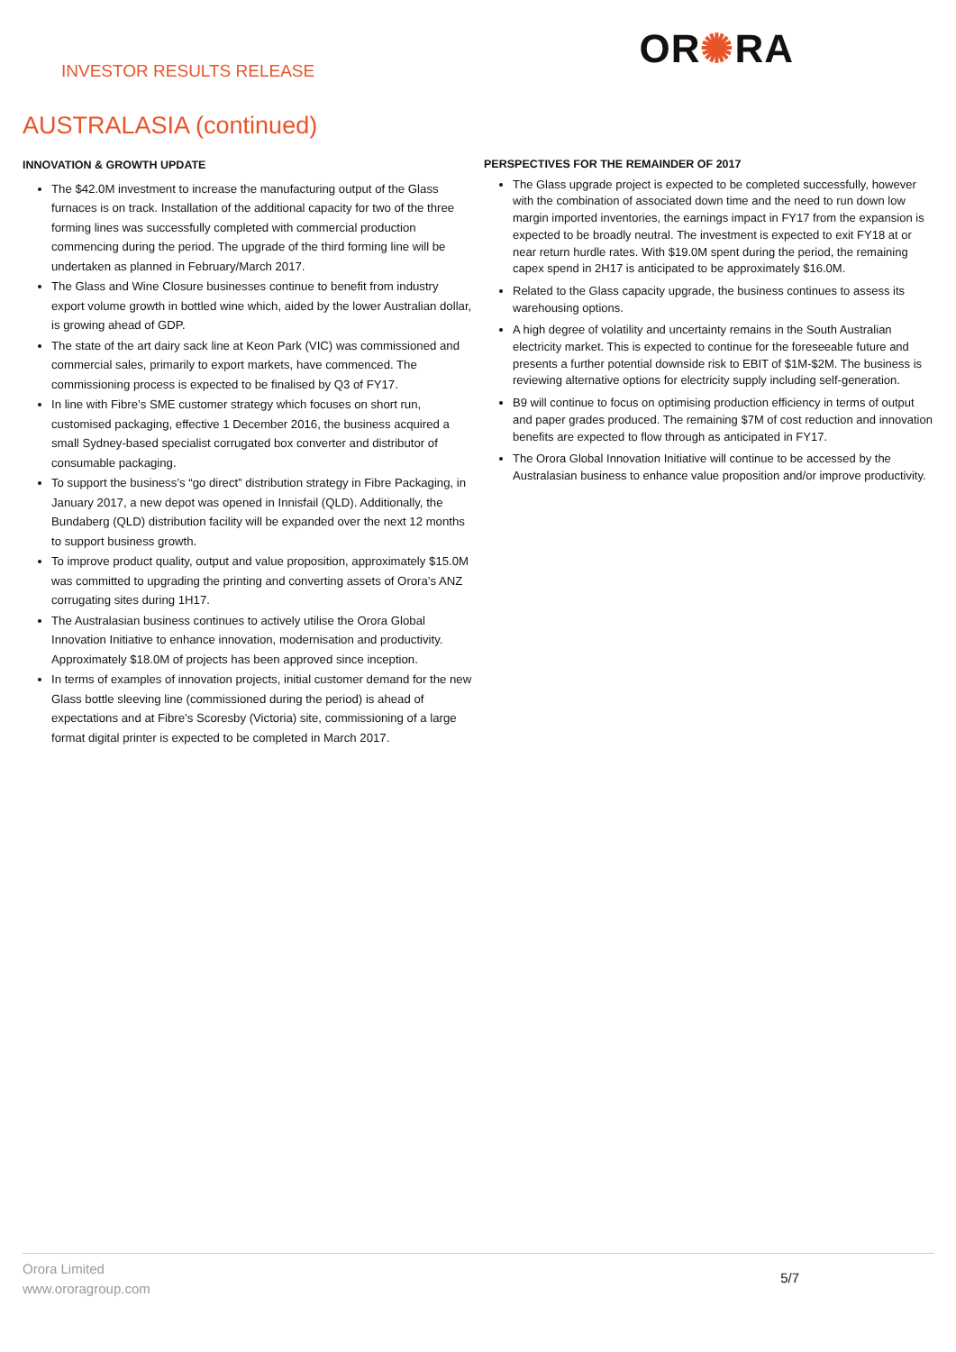INVESTOR RESULTS RELEASE
OR✺RA
AUSTRALASIA (continued)
INNOVATION & GROWTH UPDATE
The $42.0M investment to increase the manufacturing output of the Glass furnaces is on track. Installation of the additional capacity for two of the three forming lines was successfully completed with commercial production commencing during the period. The upgrade of the third forming line will be undertaken as planned in February/March 2017.
The Glass and Wine Closure businesses continue to benefit from industry export volume growth in bottled wine which, aided by the lower Australian dollar, is growing ahead of GDP.
The state of the art dairy sack line at Keon Park (VIC) was commissioned and commercial sales, primarily to export markets, have commenced. The commissioning process is expected to be finalised by Q3 of FY17.
In line with Fibre’s SME customer strategy which focuses on short run, customised packaging, effective 1 December 2016, the business acquired a small Sydney-based specialist corrugated box converter and distributor of consumable packaging.
To support the business’s “go direct” distribution strategy in Fibre Packaging, in January 2017, a new depot was opened in Innisfail (QLD). Additionally, the Bundaberg (QLD) distribution facility will be expanded over the next 12 months to support business growth.
To improve product quality, output and value proposition, approximately $15.0M was committed to upgrading the printing and converting assets of Orora’s ANZ corrugating sites during 1H17.
The Australasian business continues to actively utilise the Orora Global Innovation Initiative to enhance innovation, modernisation and productivity. Approximately $18.0M of projects has been approved since inception.
In terms of examples of innovation projects, initial customer demand for the new Glass bottle sleeving line (commissioned during the period) is ahead of expectations and at Fibre’s Scoresby (Victoria) site, commissioning of a large format digital printer is expected to be completed in March 2017.
PERSPECTIVES FOR THE REMAINDER OF 2017
The Glass upgrade project is expected to be completed successfully, however with the combination of associated down time and the need to run down low margin imported inventories, the earnings impact in FY17 from the expansion is expected to be broadly neutral. The investment is expected to exit FY18 at or near return hurdle rates. With $19.0M spent during the period, the remaining capex spend in 2H17 is anticipated to be approximately $16.0M.
Related to the Glass capacity upgrade, the business continues to assess its warehousing options.
A high degree of volatility and uncertainty remains in the South Australian electricity market. This is expected to continue for the foreseeable future and presents a further potential downside risk to EBIT of $1M-$2M. The business is reviewing alternative options for electricity supply including self-generation.
B9 will continue to focus on optimising production efficiency in terms of output and paper grades produced. The remaining $7M of cost reduction and innovation benefits are expected to flow through as anticipated in FY17.
The Orora Global Innovation Initiative will continue to be accessed by the Australasian business to enhance value proposition and/or improve productivity.
Orora Limited
www.ororagroup.com
5/7